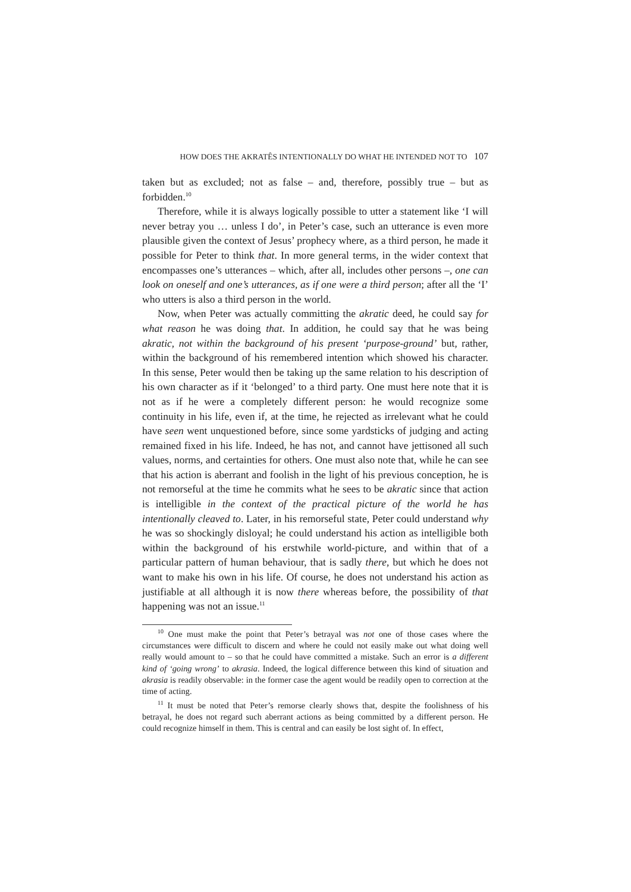HOW DOES THE AKRATÊS INTENTIONALLY DO WHAT HE INTENDED NOT TO 107
taken but as excluded; not as false – and, therefore, possibly true – but as forbidden.<sup>10</sup>
Therefore, while it is always logically possible to utter a statement like ‘I will never betray you … unless I do’, in Peter’s case, such an utterance is even more plausible given the context of Jesus’ prophecy where, as a third person, he made it possible for Peter to think that. In more general terms, in the wider context that encompasses one’s utterances – which, after all, includes other persons –, one can look on oneself and one’s utterances, as if one were a third person; after all the ‘I’ who utters is also a third person in the world.
Now, when Peter was actually committing the akratic deed, he could say for what reason he was doing that. In addition, he could say that he was being akratic, not within the background of his present ‘purpose-ground’ but, rather, within the background of his remembered intention which showed his character. In this sense, Peter would then be taking up the same relation to his description of his own character as if it ‘belonged’ to a third party. One must here note that it is not as if he were a completely different person: he would recognize some continuity in his life, even if, at the time, he rejected as irrelevant what he could have seen went unquestioned before, since some yardsticks of judging and acting remained fixed in his life. Indeed, he has not, and cannot have jettisoned all such values, norms, and certainties for others. One must also note that, while he can see that his action is aberrant and foolish in the light of his previous conception, he is not remorseful at the time he commits what he sees to be akratic since that action is intelligible in the context of the practical picture of the world he has intentionally cleaved to. Later, in his remorseful state, Peter could understand why he was so shockingly disloyal; he could understand his action as intelligible both within the background of his erstwhile world-picture, and within that of a particular pattern of human behaviour, that is sadly there, but which he does not want to make his own in his life. Of course, he does not understand his action as justifiable at all although it is now there whereas before, the possibility of that happening was not an issue.<sup>11</sup>
<sup>10</sup> One must make the point that Peter’s betrayal was not one of those cases where the circumstances were difficult to discern and where he could not easily make out what doing well really would amount to – so that he could have committed a mistake. Such an error is a different kind of ‘going wrong’ to akrasia. Indeed, the logical difference between this kind of situation and akrasia is readily observable: in the former case the agent would be readily open to correction at the time of acting.
<sup>11</sup> It must be noted that Peter’s remorse clearly shows that, despite the foolishness of his betrayal, he does not regard such aberrant actions as being committed by a different person. He could recognize himself in them. This is central and can easily be lost sight of. In effect,